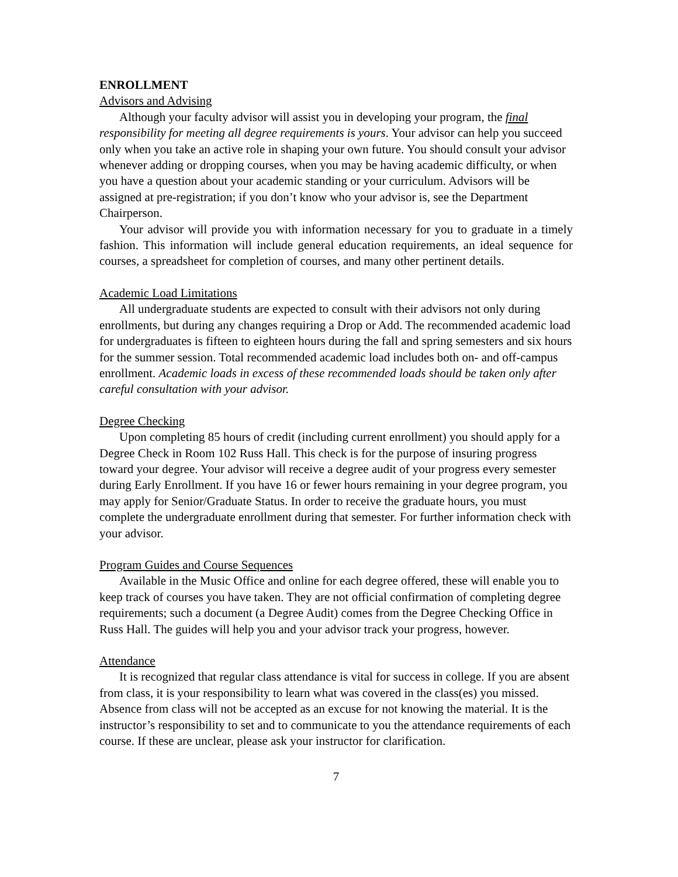ENROLLMENT
Advisors and Advising
Although your faculty advisor will assist you in developing your program, the final responsibility for meeting all degree requirements is yours. Your advisor can help you succeed only when you take an active role in shaping your own future. You should consult your advisor whenever adding or dropping courses, when you may be having academic difficulty, or when you have a question about your academic standing or your curriculum. Advisors will be assigned at pre-registration; if you don’t know who your advisor is, see the Department Chairperson.
Your advisor will provide you with information necessary for you to graduate in a timely fashion. This information will include general education requirements, an ideal sequence for courses, a spreadsheet for completion of courses, and many other pertinent details.
Academic Load Limitations
All undergraduate students are expected to consult with their advisors not only during enrollments, but during any changes requiring a Drop or Add. The recommended academic load for undergraduates is fifteen to eighteen hours during the fall and spring semesters and six hours for the summer session. Total recommended academic load includes both on- and off-campus enrollment. Academic loads in excess of these recommended loads should be taken only after careful consultation with your advisor.
Degree Checking
Upon completing 85 hours of credit (including current enrollment) you should apply for a Degree Check in Room 102 Russ Hall. This check is for the purpose of insuring progress toward your degree. Your advisor will receive a degree audit of your progress every semester during Early Enrollment. If you have 16 or fewer hours remaining in your degree program, you may apply for Senior/Graduate Status. In order to receive the graduate hours, you must complete the undergraduate enrollment during that semester. For further information check with your advisor.
Program Guides and Course Sequences
Available in the Music Office and online for each degree offered, these will enable you to keep track of courses you have taken. They are not official confirmation of completing degree requirements; such a document (a Degree Audit) comes from the Degree Checking Office in Russ Hall. The guides will help you and your advisor track your progress, however.
Attendance
It is recognized that regular class attendance is vital for success in college. If you are absent from class, it is your responsibility to learn what was covered in the class(es) you missed. Absence from class will not be accepted as an excuse for not knowing the material. It is the instructor’s responsibility to set and to communicate to you the attendance requirements of each course. If these are unclear, please ask your instructor for clarification.
7